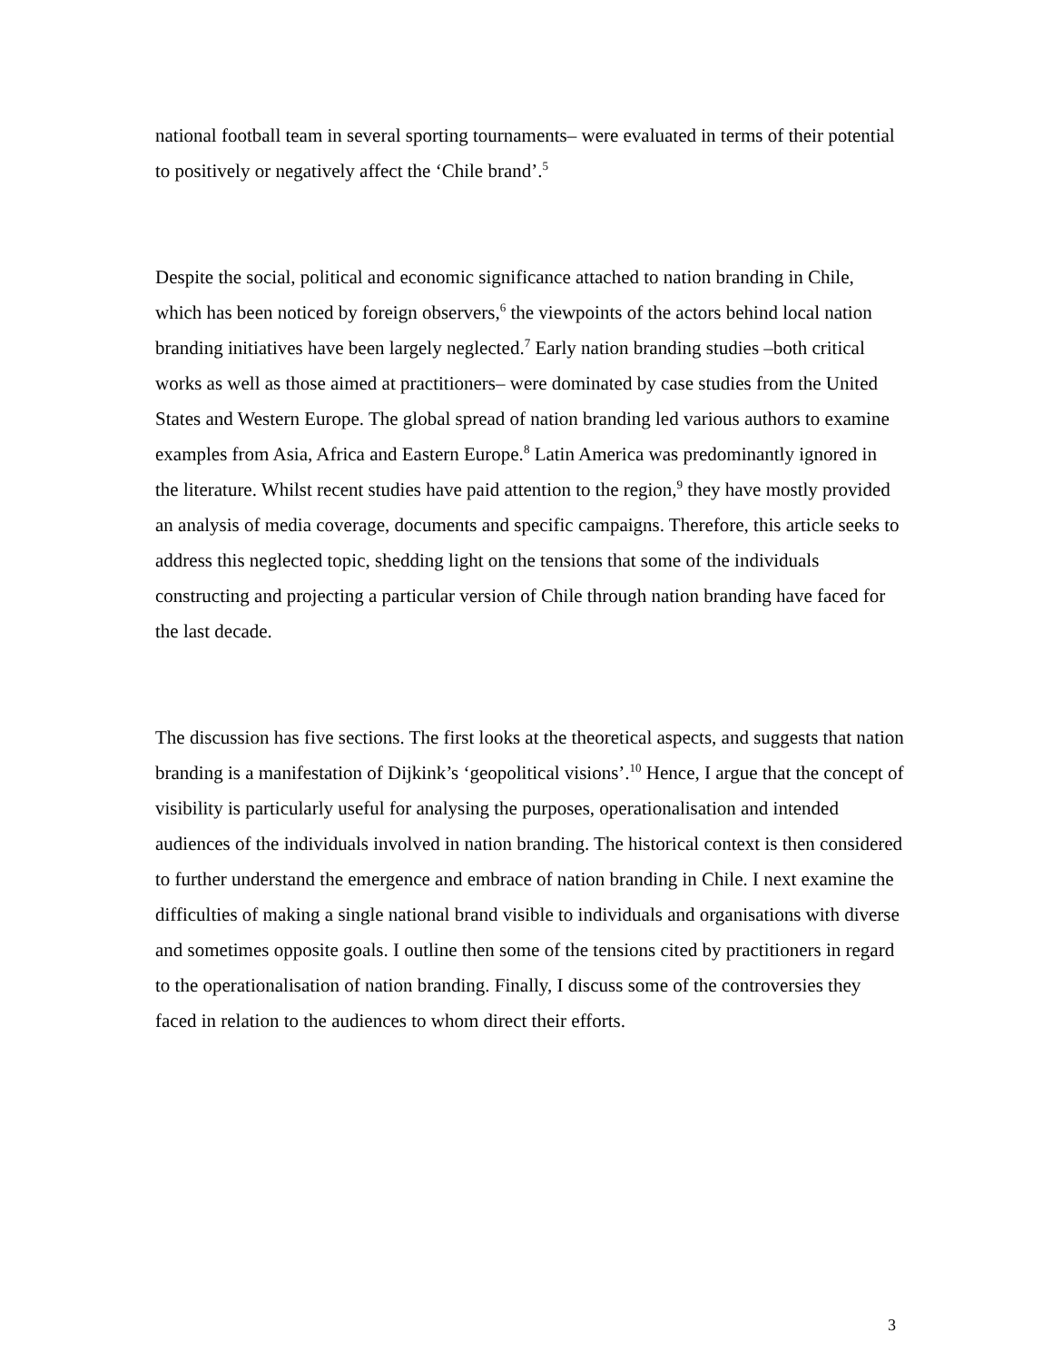national football team in several sporting tournaments– were evaluated in terms of their potential to positively or negatively affect the ‘Chile brand’.<sup>5</sup>
Despite the social, political and economic significance attached to nation branding in Chile, which has been noticed by foreign observers,<sup>6</sup> the viewpoints of the actors behind local nation branding initiatives have been largely neglected.<sup>7</sup> Early nation branding studies –both critical works as well as those aimed at practitioners– were dominated by case studies from the United States and Western Europe. The global spread of nation branding led various authors to examine examples from Asia, Africa and Eastern Europe.<sup>8</sup> Latin America was predominantly ignored in the literature. Whilst recent studies have paid attention to the region,<sup>9</sup> they have mostly provided an analysis of media coverage, documents and specific campaigns. Therefore, this article seeks to address this neglected topic, shedding light on the tensions that some of the individuals constructing and projecting a particular version of Chile through nation branding have faced for the last decade.
The discussion has five sections. The first looks at the theoretical aspects, and suggests that nation branding is a manifestation of Dijkink’s ‘geopolitical visions’.<sup>10</sup> Hence, I argue that the concept of visibility is particularly useful for analysing the purposes, operationalisation and intended audiences of the individuals involved in nation branding. The historical context is then considered to further understand the emergence and embrace of nation branding in Chile. I next examine the difficulties of making a single national brand visible to individuals and organisations with diverse and sometimes opposite goals. I outline then some of the tensions cited by practitioners in regard to the operationalisation of nation branding. Finally, I discuss some of the controversies they faced in relation to the audiences to whom direct their efforts.
3